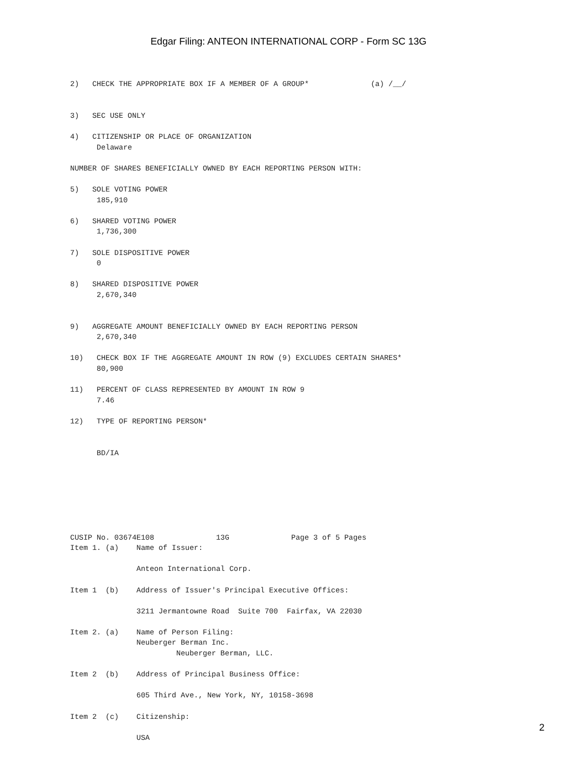Edgar Filing: ANTEON INTERNATIONAL CORP - Form SC 13G
2)   CHECK THE APPROPRIATE BOX IF A MEMBER OF A GROUP*              (a) /__/


3)   SEC USE ONLY

4)   CITIZENSHIP OR PLACE OF ORGANIZATION
      Delaware

NUMBER OF SHARES BENEFICIALLY OWNED BY EACH REPORTING PERSON WITH:

5)   SOLE VOTING POWER
      185,910

6)   SHARED VOTING POWER
      1,736,300

7)   SOLE DISPOSITIVE POWER
      0

8)   SHARED DISPOSITIVE POWER
      2,670,340


9)   AGGREGATE AMOUNT BENEFICIALLY OWNED BY EACH REPORTING PERSON
      2,670,340

10)   CHECK BOX IF THE AGGREGATE AMOUNT IN ROW (9) EXCLUDES CERTAIN SHARES*
      80,900

11)   PERCENT OF CLASS REPRESENTED BY AMOUNT IN ROW 9
      7.46

12)   TYPE OF REPORTING PERSON*


      BD/IA







CUSIP No. 03674E108              13G              Page 3 of 5 Pages
Item 1. (a)    Name of Issuer:

               Anteon International Corp.

Item 1  (b)    Address of Issuer's Principal Executive Offices:

               3211 Jermantowne Road  Suite 700  Fairfax, VA 22030

Item 2. (a)    Name of Person Filing:
               Neuberger Berman Inc.
                        Neuberger Berman, LLC.

Item 2  (b)    Address of Principal Business Office:

               605 Third Ave., New York, NY, 10158-3698

Item 2  (c)    Citizenship:

               USA
2